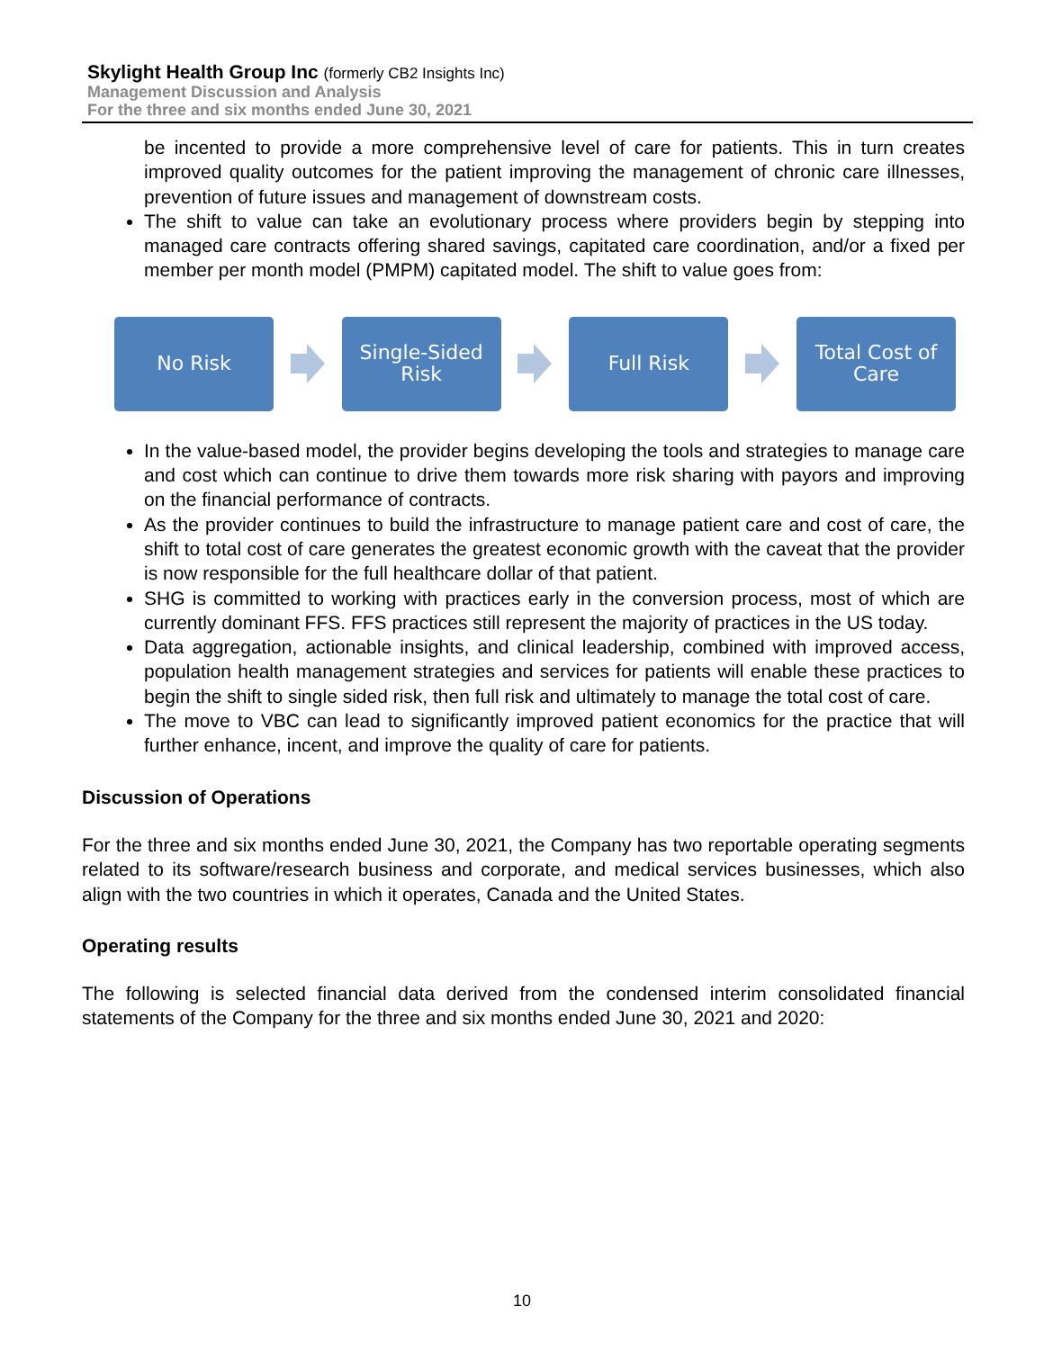Skylight Health Group Inc (formerly CB2 Insights Inc)
Management Discussion and Analysis
For the three and six months ended June 30, 2021
be incented to provide a more comprehensive level of care for patients. This in turn creates improved quality outcomes for the patient improving the management of chronic care illnesses, prevention of future issues and management of downstream costs.
The shift to value can take an evolutionary process where providers begin by stepping into managed care contracts offering shared savings, capitated care coordination, and/or a fixed per member per month model (PMPM) capitated model. The shift to value goes from:
No Risk
Single-Sided
Risk
Full Risk
Total Cost of
Care
In the value-based model, the provider begins developing the tools and strategies to manage care and cost which can continue to drive them towards more risk sharing with payors and improving on the financial performance of contracts.
As the provider continues to build the infrastructure to manage patient care and cost of care, the shift to total cost of care generates the greatest economic growth with the caveat that the provider is now responsible for the full healthcare dollar of that patient.
SHG is committed to working with practices early in the conversion process, most of which are currently dominant FFS. FFS practices still represent the majority of practices in the US today.
Data aggregation, actionable insights, and clinical leadership, combined with improved access, population health management strategies and services for patients will enable these practices to begin the shift to single sided risk, then full risk and ultimately to manage the total cost of care.
The move to VBC can lead to significantly improved patient economics for the practice that will further enhance, incent, and improve the quality of care for patients.
Discussion of Operations
For the three and six months ended June 30, 2021, the Company has two reportable operating segments related to its software/research business and corporate, and medical services businesses, which also align with the two countries in which it operates, Canada and the United States.
Operating results
The following is selected financial data derived from the condensed interim consolidated financial statements of the Company for the three and six months ended June 30, 2021 and 2020:
10